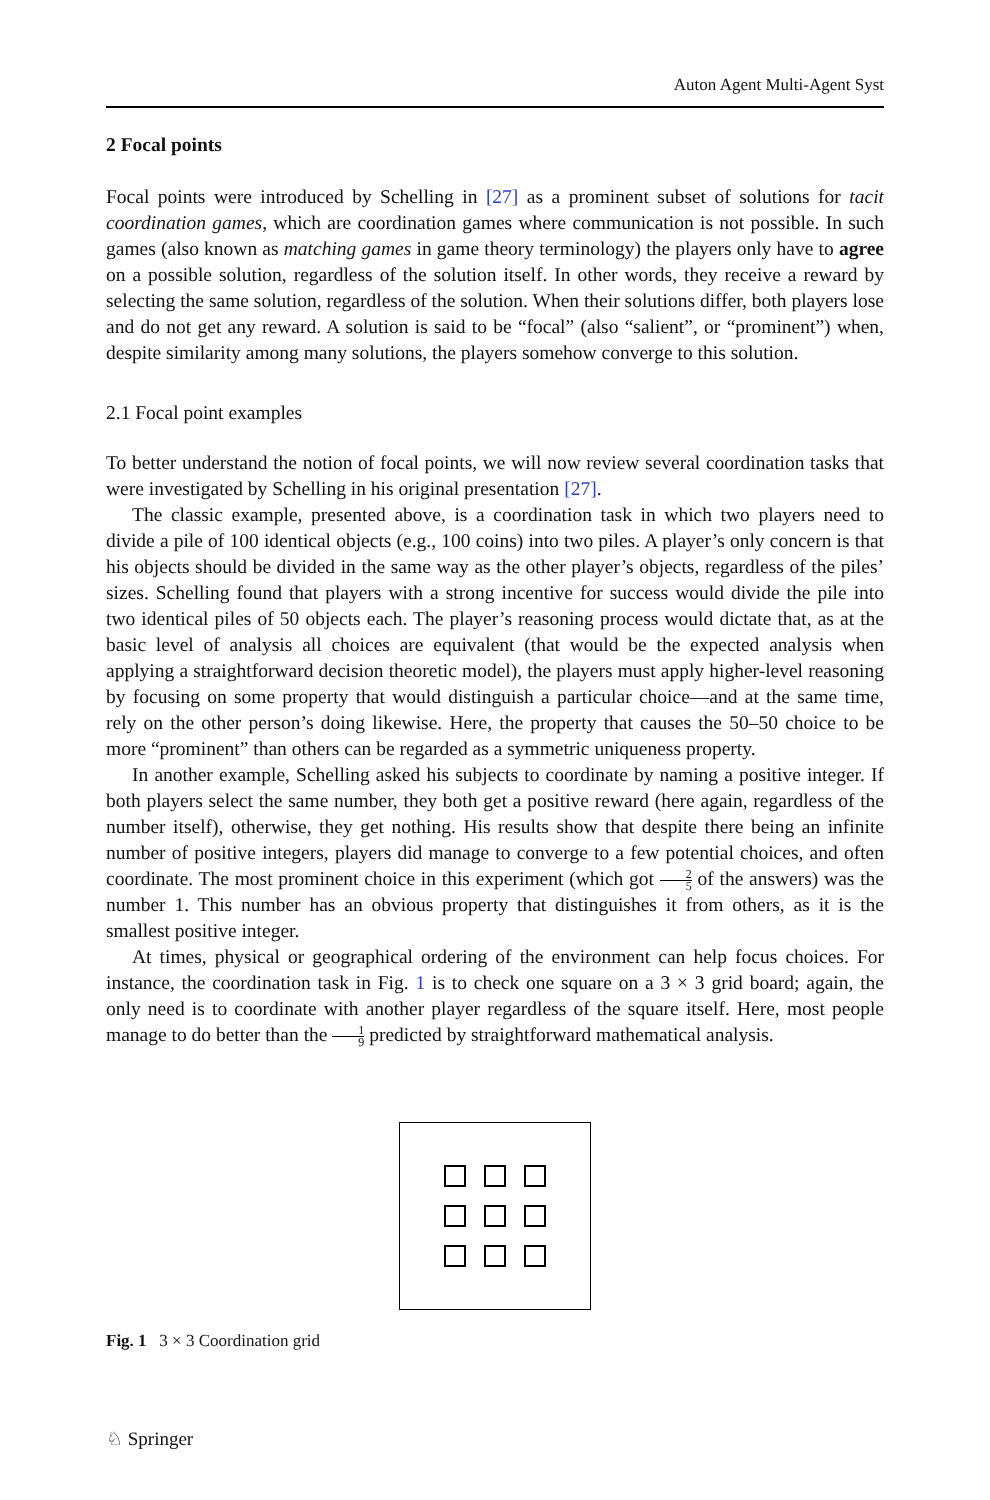Auton Agent Multi-Agent Syst
2 Focal points
Focal points were introduced by Schelling in [27] as a prominent subset of solutions for tacit coordination games, which are coordination games where communication is not possible. In such games (also known as matching games in game theory terminology) the players only have to agree on a possible solution, regardless of the solution itself. In other words, they receive a reward by selecting the same solution, regardless of the solution. When their solutions differ, both players lose and do not get any reward. A solution is said to be “focal” (also “salient”, or “prominent”) when, despite similarity among many solutions, the players somehow converge to this solution.
2.1 Focal point examples
To better understand the notion of focal points, we will now review several coordination tasks that were investigated by Schelling in his original presentation [27].
The classic example, presented above, is a coordination task in which two players need to divide a pile of 100 identical objects (e.g., 100 coins) into two piles. A player’s only concern is that his objects should be divided in the same way as the other player’s objects, regardless of the piles’ sizes. Schelling found that players with a strong incentive for success would divide the pile into two identical piles of 50 objects each. The player’s reasoning process would dictate that, as at the basic level of analysis all choices are equivalent (that would be the expected analysis when applying a straightforward decision theoretic model), the players must apply higher-level reasoning by focusing on some property that would distinguish a particular choice—and at the same time, rely on the other person’s doing likewise. Here, the property that causes the 50–50 choice to be more “prominent” than others can be regarded as a symmetric uniqueness property.
In another example, Schelling asked his subjects to coordinate by naming a positive integer. If both players select the same number, they both get a positive reward (here again, regardless of the number itself), otherwise, they get nothing. His results show that despite there being an infinite number of positive integers, players did manage to converge to a few potential choices, and often coordinate. The most prominent choice in this experiment (which got 2 5 of the answers) was the number 1. This number has an obvious property that distinguishes it from others, as it is the smallest positive integer.
At times, physical or geographical ordering of the environment can help focus choices. For instance, the coordination task in Fig. 1 is to check one square on a 3 × 3 grid board; again, the only need is to coordinate with another player regardless of the square itself. Here, most people manage to do better than the 1 9 predicted by straightforward mathematical analysis.
Fig. 1 3 × 3 Coordination grid
♘ Springer